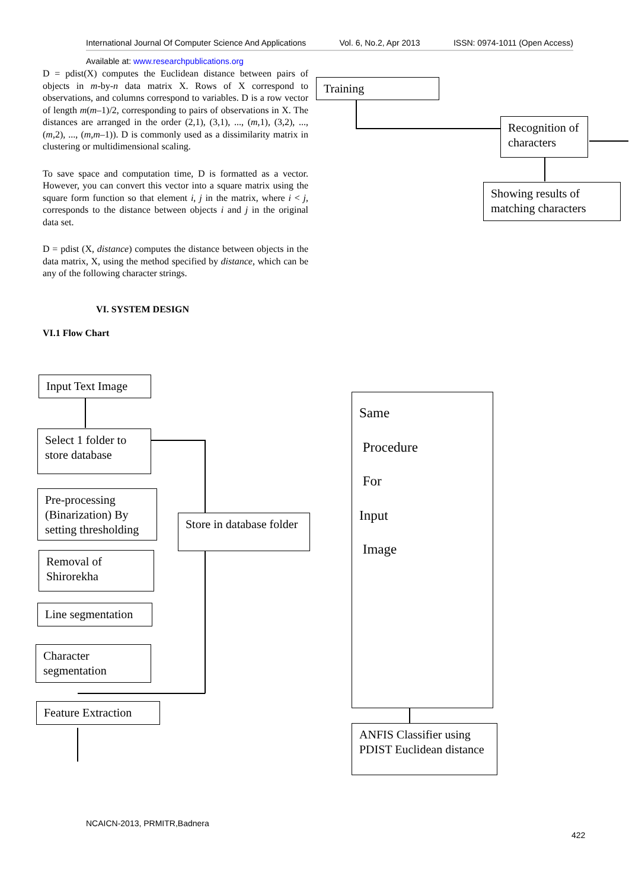International Journal Of Computer Science And Applications Vol. 6, No.2, Apr 2013 ISSN: 0974-1011 (Open Access)
Available at: www.researchpublications.org
D = pdist(X) computes the Euclidean distance between pairs of objects in m-by-n data matrix X. Rows of X correspond to observations, and columns correspond to variables. D is a row vector of length m(m–1)/2, corresponding to pairs of observations in X. The distances are arranged in the order (2,1), (3,1), ..., (m,1), (3,2), ..., (m,2), ..., (m,m–1)). D is commonly used as a dissimilarity matrix in clustering or multidimensional scaling.
To save space and computation time, D is formatted as a vector. However, you can convert this vector into a square matrix using the square form function so that element i, j in the matrix, where i < j, corresponds to the distance between objects i and j in the original data set.
D = pdist (X, distance) computes the distance between objects in the data matrix, X, using the method specified by distance, which can be any of the following character strings.
VI. SYSTEM DESIGN
VI.1 Flow Chart
Training
Recognition of characters
Showing results of matching characters
Input Text Image
Select 1 folder to store database
Pre-processing (Binarization) By setting thresholding
Store in database folder
Removal of Shirorekha
Line segmentation
Character segmentation
Feature Extraction
Same
Procedure
For
Input
Image
ANFIS Classifier using PDIST Euclidean distance
NCAICN-2013, PRMITR,Badnera
422